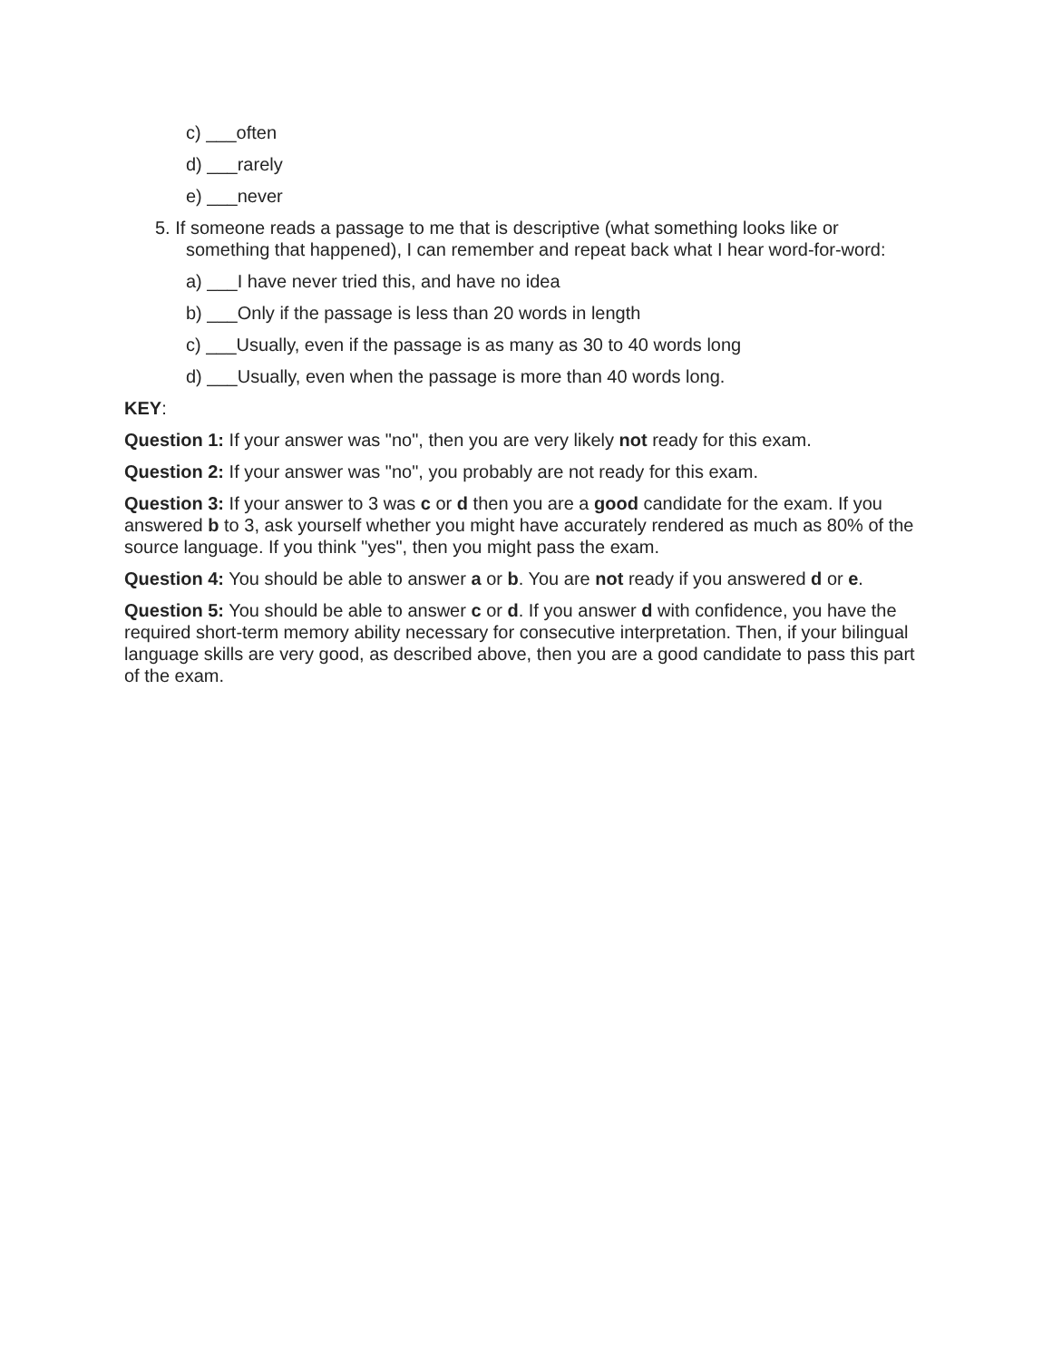c) ___often
d) ___rarely
e) ___never
5. If someone reads a passage to me that is descriptive (what something looks like or something that happened), I can remember and repeat back what I hear word-for-word:
a) ___I have never tried this, and have no idea
b) ___Only if the passage is less than 20 words in length
c) ___Usually, even if the passage is as many as 30 to 40 words long
d) ___Usually, even when the passage is more than 40 words long.
KEY:
Question 1: If your answer was "no", then you are very likely not ready for this exam.
Question 2: If your answer was "no", you probably are not ready for this exam.
Question 3: If your answer to 3 was c or d then you are a good candidate for the exam. If you answered b to 3, ask yourself whether you might have accurately rendered as much as 80% of the source language. If you think "yes", then you might pass the exam.
Question 4: You should be able to answer a or b. You are not ready if you answered d or e.
Question 5: You should be able to answer c or d. If you answer d with confidence, you have the required short-term memory ability necessary for consecutive interpretation. Then, if your bilingual language skills are very good, as described above, then you are a good candidate to pass this part of the exam.